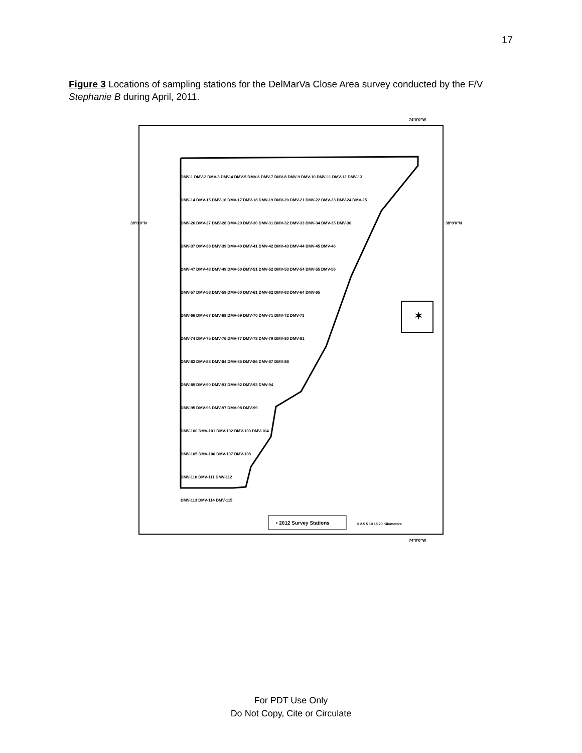17
Figure 3 Locations of sampling stations for the DelMarVa Close Area survey conducted by the F/V Stephanie B during April, 2011.
✶
74°0'0"W
74°0'0"W
38°0'0"N 38°0'0"N
DMV-1 DMV-2 DMV-3 DMV-4 DMV-5 DMV-6 DMV-7 DMV-8 DMV-9 DMV-10 DMV-11 DMV-12 DMV-13
DMV-14 DMV-15 DMV-16 DMV-17 DMV-18 DMV-19 DMV-20 DMV-21 DMV-22 DMV-23 DMV-24 DMV-25
DMV-26 DMV-27 DMV-28 DMV-29 DMV-30 DMV-31 DMV-32 DMV-33 DMV-34 DMV-35 DMV-36
DMV-37 DMV-38 DMV-39 DMV-40 DMV-41 DMV-42 DMV-43 DMV-44 DMV-45 DMV-46
DMV-47 DMV-48 DMV-49 DMV-50 DMV-51 DMV-52 DMV-53 DMV-54 DMV-55 DMV-56
DMV-57 DMV-58 DMV-59 DMV-60 DMV-61 DMV-62 DMV-63 DMV-64 DMV-65
DMV-66 DMV-67 DMV-68 DMV-69 DMV-70 DMV-71 DMV-72 DMV-73
DMV-74 DMV-75 DMV-76 DMV-77 DMV-78 DMV-79 DMV-80 DMV-81
DMV-82 DMV-83 DMV-84 DMV-85 DMV-86 DMV-87 DMV-88
DMV-89 DMV-90 DMV-91 DMV-92 DMV-93 DMV-94
DMV-95 DMV-96 DMV-97 DMV-98 DMV-99
DMV-100 DMV-101 DMV-102 DMV-103 DMV-104
DMV-105 DMV-106 DMV-107 DMV-108
DMV-110 DMV-111 DMV-112
DMV-113 DMV-114 DMV-115
• 2012 Survey Stations 0 2.5 5 10 15 20 Kilometers
For PDT Use Only
Do Not Copy, Cite or Circulate